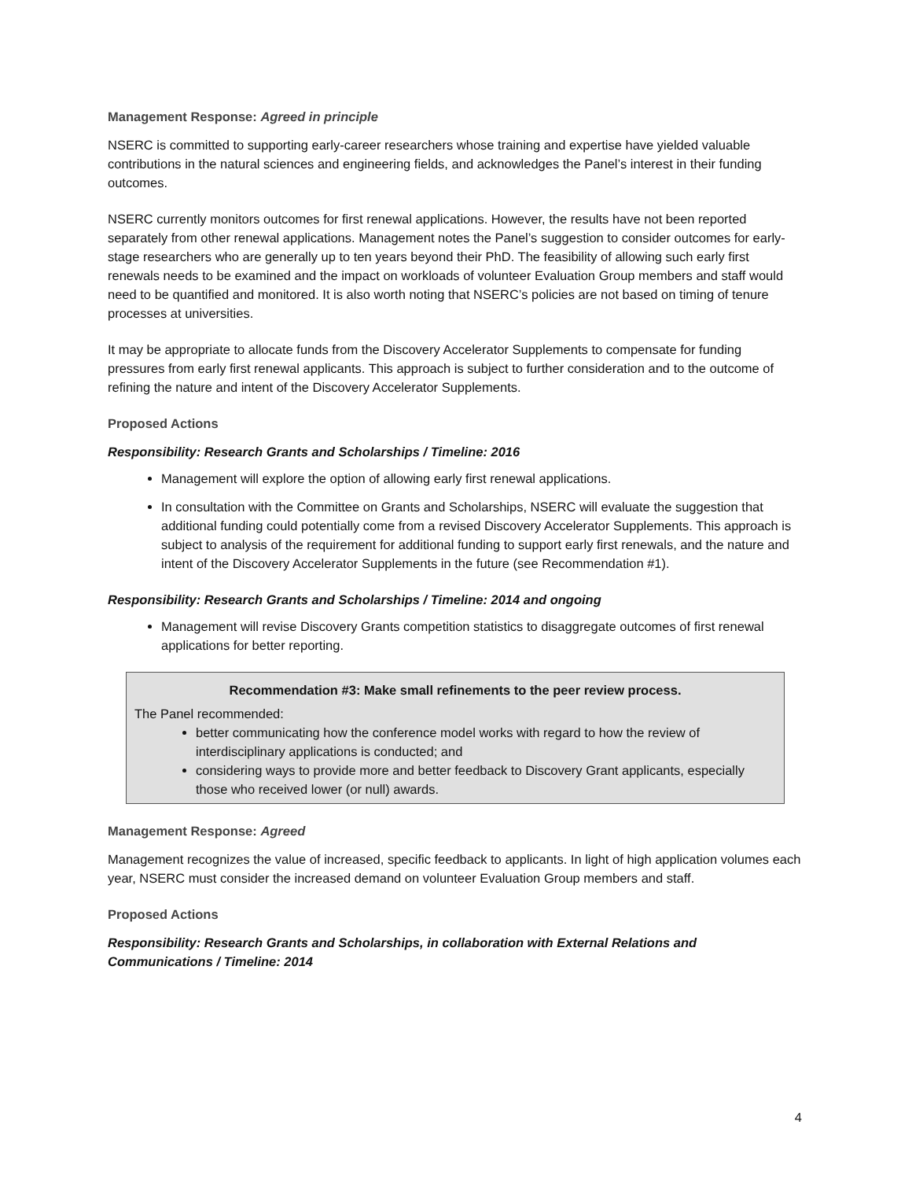Management Response: Agreed in principle
NSERC is committed to supporting early-career researchers whose training and expertise have yielded valuable contributions in the natural sciences and engineering fields, and acknowledges the Panel’s interest in their funding outcomes.
NSERC currently monitors outcomes for first renewal applications. However, the results have not been reported separately from other renewal applications. Management notes the Panel’s suggestion to consider outcomes for early-stage researchers who are generally up to ten years beyond their PhD. The feasibility of allowing such early first renewals needs to be examined and the impact on workloads of volunteer Evaluation Group members and staff would need to be quantified and monitored. It is also worth noting that NSERC’s policies are not based on timing of tenure processes at universities.
It may be appropriate to allocate funds from the Discovery Accelerator Supplements to compensate for funding pressures from early first renewal applicants. This approach is subject to further consideration and to the outcome of refining the nature and intent of the Discovery Accelerator Supplements.
Proposed Actions
Responsibility: Research Grants and Scholarships / Timeline: 2016
Management will explore the option of allowing early first renewal applications.
In consultation with the Committee on Grants and Scholarships, NSERC will evaluate the suggestion that additional funding could potentially come from a revised Discovery Accelerator Supplements. This approach is subject to analysis of the requirement for additional funding to support early first renewals, and the nature and intent of the Discovery Accelerator Supplements in the future (see Recommendation #1).
Responsibility: Research Grants and Scholarships / Timeline: 2014 and ongoing
Management will revise Discovery Grants competition statistics to disaggregate outcomes of first renewal applications for better reporting.
Recommendation #3: Make small refinements to the peer review process.
The Panel recommended:
better communicating how the conference model works with regard to how the review of interdisciplinary applications is conducted; and
considering ways to provide more and better feedback to Discovery Grant applicants, especially those who received lower (or null) awards.
Management Response: Agreed
Management recognizes the value of increased, specific feedback to applicants. In light of high application volumes each year, NSERC must consider the increased demand on volunteer Evaluation Group members and staff.
Proposed Actions
Responsibility: Research Grants and Scholarships, in collaboration with External Relations and Communications / Timeline: 2014
4